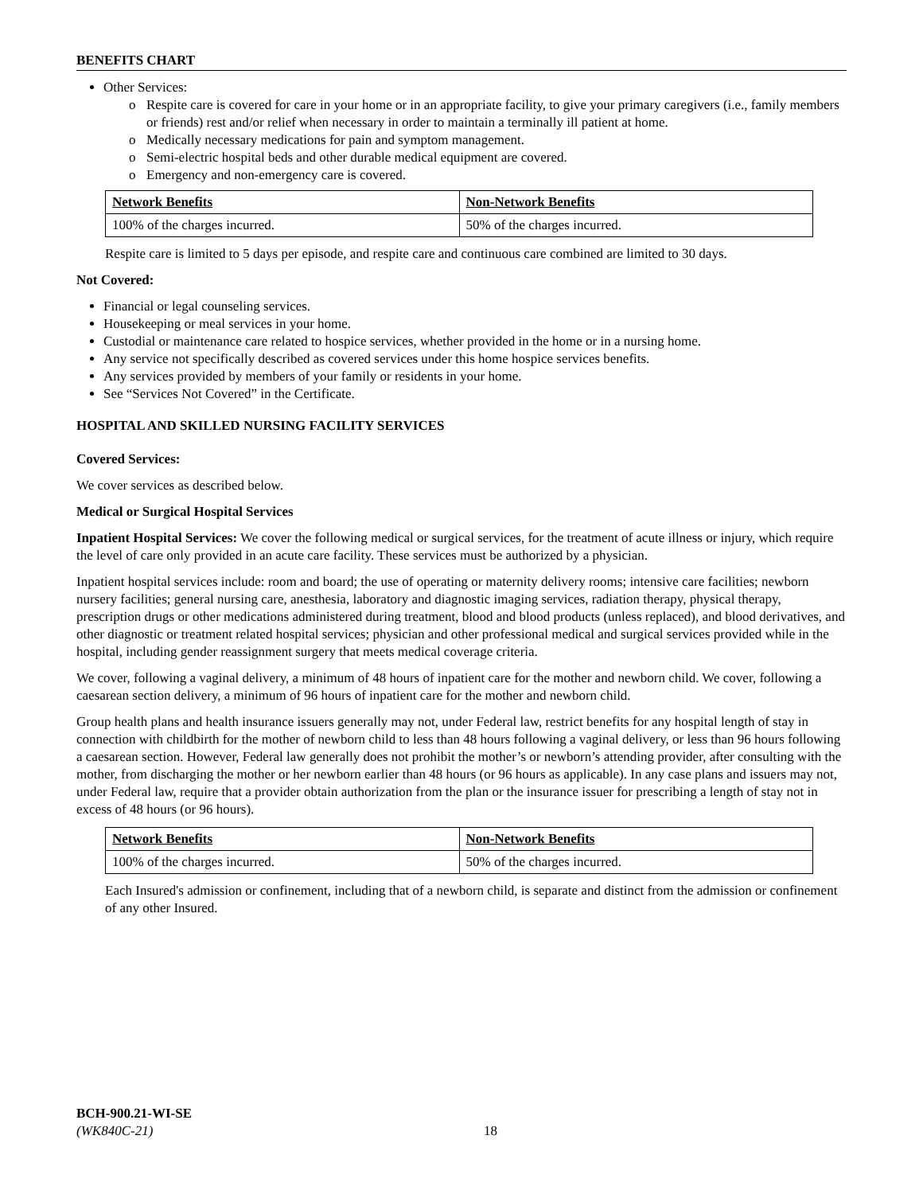BENEFITS CHART
Other Services:
o Respite care is covered for care in your home or in an appropriate facility, to give your primary caregivers (i.e., family members or friends) rest and/or relief when necessary in order to maintain a terminally ill patient at home.
o Medically necessary medications for pain and symptom management.
o Semi-electric hospital beds and other durable medical equipment are covered.
o Emergency and non-emergency care is covered.
| Network Benefits | Non-Network Benefits |
| --- | --- |
| 100% of the charges incurred. | 50% of the charges incurred. |
Respite care is limited to 5 days per episode, and respite care and continuous care combined are limited to 30 days.
Not Covered:
Financial or legal counseling services.
Housekeeping or meal services in your home.
Custodial or maintenance care related to hospice services, whether provided in the home or in a nursing home.
Any service not specifically described as covered services under this home hospice services benefits.
Any services provided by members of your family or residents in your home.
See “Services Not Covered” in the Certificate.
HOSPITAL AND SKILLED NURSING FACILITY SERVICES
Covered Services:
We cover services as described below.
Medical or Surgical Hospital Services
Inpatient Hospital Services: We cover the following medical or surgical services, for the treatment of acute illness or injury, which require the level of care only provided in an acute care facility. These services must be authorized by a physician.
Inpatient hospital services include: room and board; the use of operating or maternity delivery rooms; intensive care facilities; newborn nursery facilities; general nursing care, anesthesia, laboratory and diagnostic imaging services, radiation therapy, physical therapy, prescription drugs or other medications administered during treatment, blood and blood products (unless replaced), and blood derivatives, and other diagnostic or treatment related hospital services; physician and other professional medical and surgical services provided while in the hospital, including gender reassignment surgery that meets medical coverage criteria.
We cover, following a vaginal delivery, a minimum of 48 hours of inpatient care for the mother and newborn child. We cover, following a caesarean section delivery, a minimum of 96 hours of inpatient care for the mother and newborn child.
Group health plans and health insurance issuers generally may not, under Federal law, restrict benefits for any hospital length of stay in connection with childbirth for the mother of newborn child to less than 48 hours following a vaginal delivery, or less than 96 hours following a caesarean section. However, Federal law generally does not prohibit the mother’s or newborn’s attending provider, after consulting with the mother, from discharging the mother or her newborn earlier than 48 hours (or 96 hours as applicable). In any case plans and issuers may not, under Federal law, require that a provider obtain authorization from the plan or the insurance issuer for prescribing a length of stay not in excess of 48 hours (or 96 hours).
| Network Benefits | Non-Network Benefits |
| --- | --- |
| 100% of the charges incurred. | 50% of the charges incurred. |
Each Insured's admission or confinement, including that of a newborn child, is separate and distinct from the admission or confinement of any other Insured.
BCH-900.21-WI-SE
(WK840C-21)
18